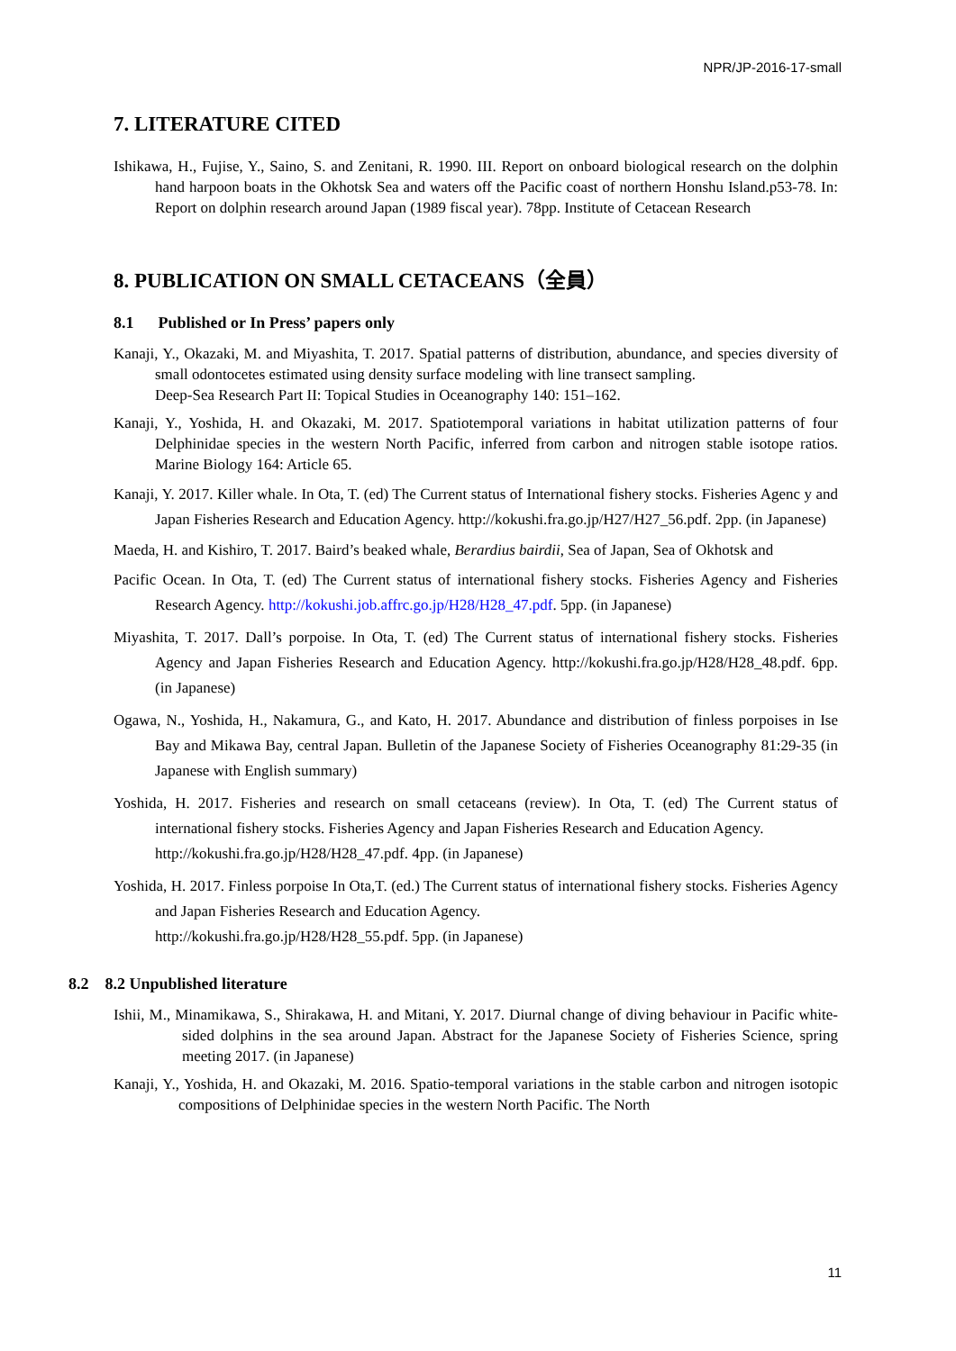NPR/JP-2016-17-small
7. LITERATURE CITED
Ishikawa, H., Fujise, Y., Saino, S. and Zenitani, R. 1990. III. Report on onboard biological research on the dolphin hand harpoon boats in the Okhotsk Sea and waters off the Pacific coast of northern Honshu Island.p53-78. In: Report on dolphin research around Japan (1989 fiscal year). 78pp. Institute of Cetacean Research
8. PUBLICATION ON SMALL CETACEANS（全員）
8.1 Published or In Press’ papers only
Kanaji, Y., Okazaki, M. and Miyashita, T. 2017. Spatial patterns of distribution, abundance, and species diversity of small odontocetes estimated using density surface modeling with line transect sampling.
Deep-Sea Research Part II: Topical Studies in Oceanography 140: 151–162.
Kanaji, Y., Yoshida, H. and Okazaki, M. 2017. Spatiotemporal variations in habitat utilization patterns of four Delphinidae species in the western North Pacific, inferred from carbon and nitrogen stable isotope ratios. Marine Biology 164: Article 65.
Kanaji, Y. 2017. Killer whale. In Ota, T. (ed) The Current status of International fishery stocks. Fisheries Agenc y and Japan Fisheries Research and Education Agency. http://kokushi.fra.go.jp/H27/H27_56.pdf. 2pp. (in Japanese)
Maeda, H. and Kishiro, T. 2017. Baird’s beaked whale, Berardius bairdii, Sea of Japan, Sea of Okhotsk and
Pacific Ocean. In Ota, T. (ed) The Current status of international fishery stocks. Fisheries Agency and Fisheries Research Agency. http://kokushi.job.affrc.go.jp/H28/H28_47.pdf. 5pp. (in Japanese)
Miyashita, T. 2017. Dall’s porpoise. In Ota, T. (ed) The Current status of international fishery stocks. Fisheries Agency and Japan Fisheries Research and Education Agency. http://kokushi.fra.go.jp/H28/H28_48.pdf. 6pp. (in Japanese)
Ogawa, N., Yoshida, H., Nakamura, G., and Kato, H. 2017. Abundance and distribution of finless porpoises in Ise Bay and Mikawa Bay, central Japan. Bulletin of the Japanese Society of Fisheries Oceanography 81:29-35 (in Japanese with English summary)
Yoshida, H. 2017. Fisheries and research on small cetaceans (review). In Ota, T. (ed) The Current status of international fishery stocks. Fisheries Agency and Japan Fisheries Research and Education Agency.
http://kokushi.fra.go.jp/H28/H28_47.pdf. 4pp. (in Japanese)
Yoshida, H. 2017. Finless porpoise In Ota,T. (ed.) The Current status of international fishery stocks. Fisheries Agency and Japan Fisheries Research and Education Agency.
http://kokushi.fra.go.jp/H28/H28_55.pdf. 5pp. (in Japanese)
8.2 8.2 Unpublished literature
Ishii, M., Minamikawa, S., Shirakawa, H. and Mitani, Y. 2017. Diurnal change of diving behaviour in Pacific white-sided dolphins in the sea around Japan. Abstract for the Japanese Society of Fisheries Science, spring meeting 2017. (in Japanese)
Kanaji, Y., Yoshida, H. and Okazaki, M. 2016. Spatio-temporal variations in the stable carbon and nitrogen isotopic compositions of Delphinidae species in the western North Pacific. The North
11